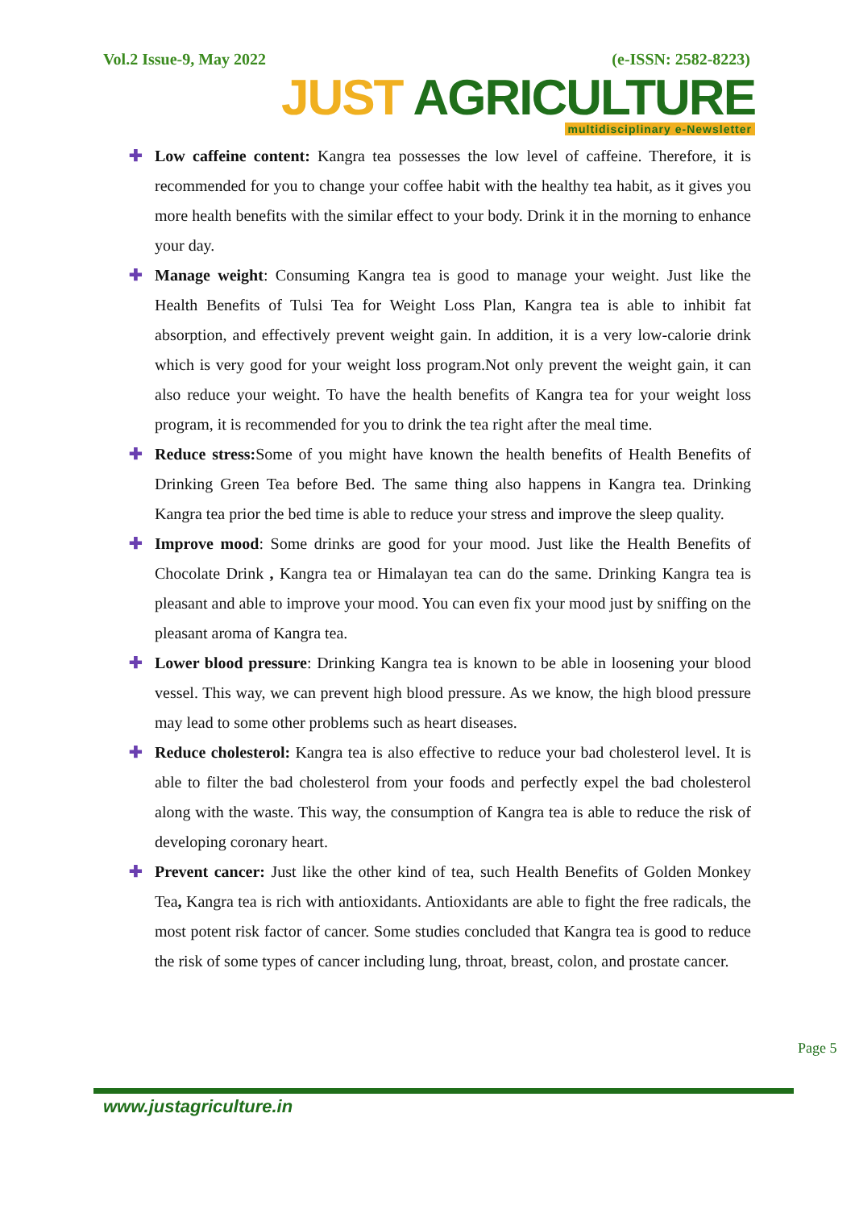Vol.2 Issue-9, May 2022 (e-ISSN: 2582-8223)
JUST AGRICULTURE
multidisciplinary e-Newsletter
✚ Low caffeine content: Kangra tea possesses the low level of caffeine. Therefore, it is recommended for you to change your coffee habit with the healthy tea habit, as it gives you more health benefits with the similar effect to your body. Drink it in the morning to enhance your day.
✚ Manage weight: Consuming Kangra tea is good to manage your weight. Just like the Health Benefits of Tulsi Tea for Weight Loss Plan, Kangra tea is able to inhibit fat absorption, and effectively prevent weight gain. In addition, it is a very low-calorie drink which is very good for your weight loss program.Not only prevent the weight gain, it can also reduce your weight. To have the health benefits of Kangra tea for your weight loss program, it is recommended for you to drink the tea right after the meal time.
✚ Reduce stress: Some of you might have known the health benefits of Health Benefits of Drinking Green Tea before Bed. The same thing also happens in Kangra tea. Drinking Kangra tea prior the bed time is able to reduce your stress and improve the sleep quality.
✚ Improve mood: Some drinks are good for your mood. Just like the Health Benefits of Chocolate Drink , Kangra tea or Himalayan tea can do the same. Drinking Kangra tea is pleasant and able to improve your mood. You can even fix your mood just by sniffing on the pleasant aroma of Kangra tea.
✚ Lower blood pressure: Drinking Kangra tea is known to be able in loosening your blood vessel. This way, we can prevent high blood pressure. As we know, the high blood pressure may lead to some other problems such as heart diseases.
✚ Reduce cholesterol: Kangra tea is also effective to reduce your bad cholesterol level. It is able to filter the bad cholesterol from your foods and perfectly expel the bad cholesterol along with the waste. This way, the consumption of Kangra tea is able to reduce the risk of developing coronary heart.
✚ Prevent cancer: Just like the other kind of tea, such Health Benefits of Golden Monkey Tea, Kangra tea is rich with antioxidants. Antioxidants are able to fight the free radicals, the most potent risk factor of cancer. Some studies concluded that Kangra tea is good to reduce the risk of some types of cancer including lung, throat, breast, colon, and prostate cancer.
Page 5
www.justagriculture.in